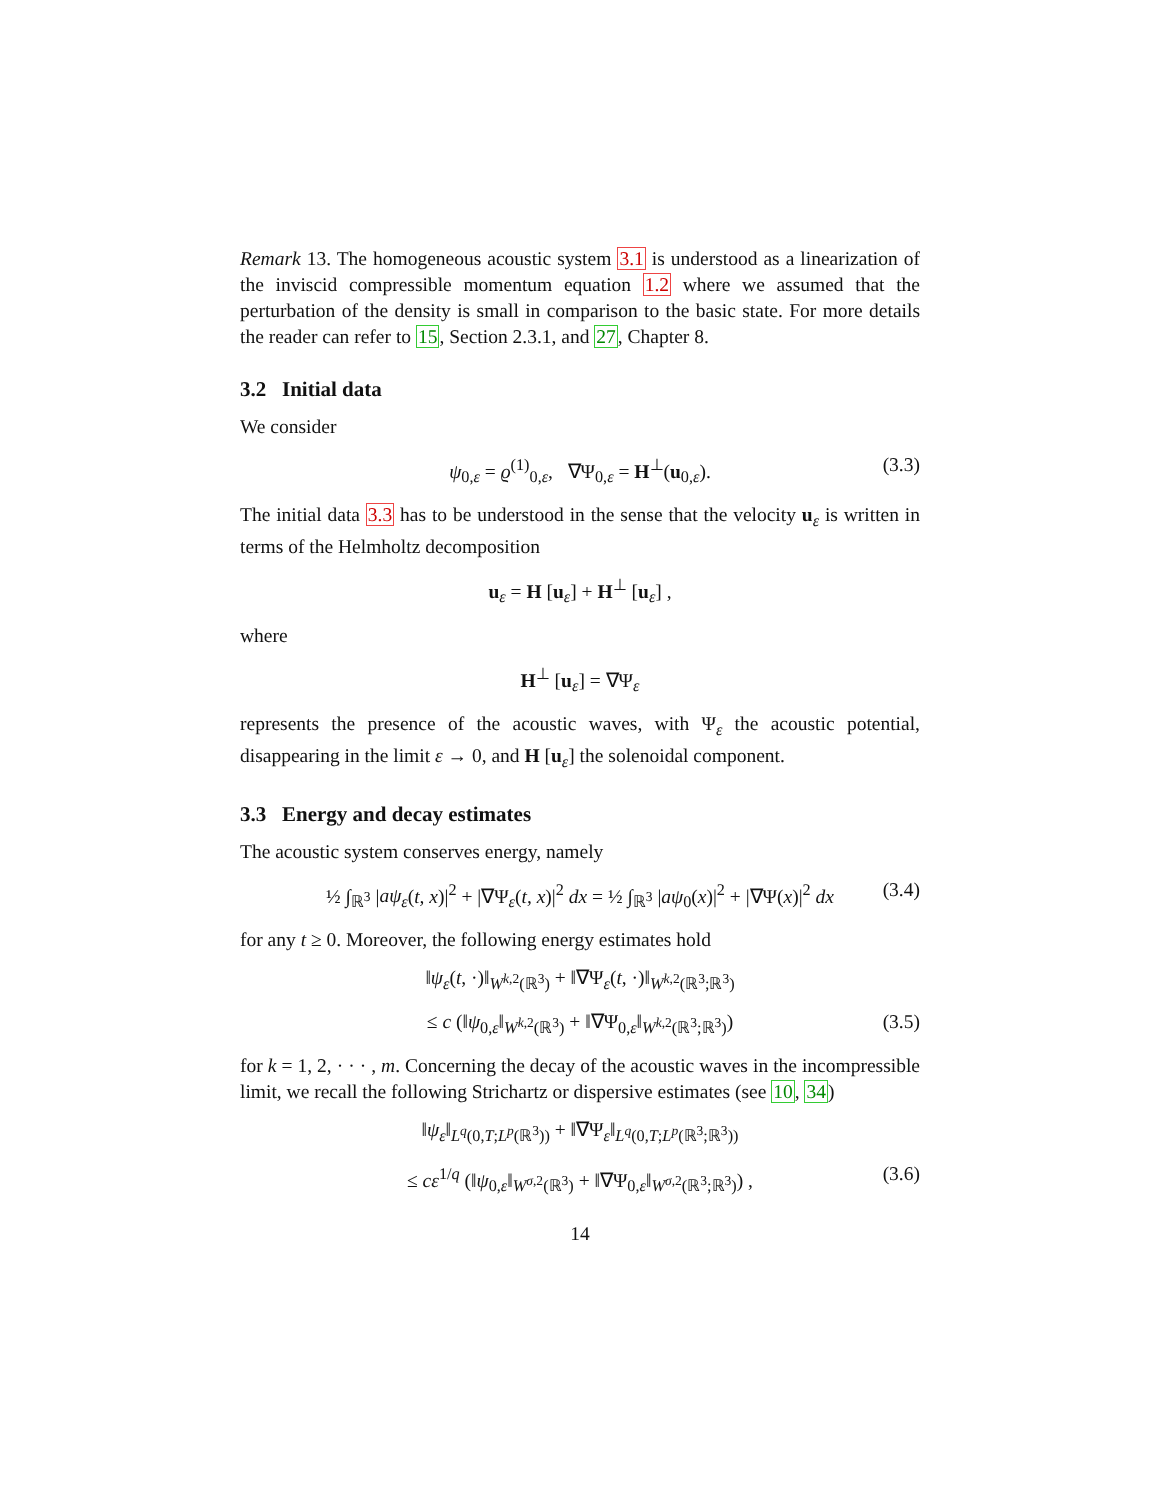Remark 13. The homogeneous acoustic system 3.1 is understood as a linearization of the inviscid compressible momentum equation 1.2 where we assumed that the perturbation of the density is small in comparison to the basic state. For more details the reader can refer to 15, Section 2.3.1, and 27, Chapter 8.
3.2 Initial data
We consider
ψ<sub>0,ε</sub> = ϱ<sup>(1)</sup><sub>0,ε</sub>, ∇Ψ<sub>0,ε</sub> = H<sup>⊥</sup>(u<sub>0,ε</sub>). (3.3)
The initial data 3.3 has to be understood in the sense that the velocity u<sub>ε</sub> is written in terms of the Helmholtz decomposition
u<sub>ε</sub> = H [u<sub>ε</sub>] + H<sup>⊥</sup> [u<sub>ε</sub>] ,
where
H<sup>⊥</sup> [u<sub>ε</sub>] = ∇Ψ<sub>ε</sub>
represents the presence of the acoustic waves, with Ψ<sub>ε</sub> the acoustic potential, disappearing in the limit ε → 0, and H [u<sub>ε</sub>] the solenoidal component.
3.3 Energy and decay estimates
The acoustic system conserves energy, namely
½ ∫<sub>ℝ<sup>3</sup></sub> |aψ<sub>ε</sub>(t, x)|<sup>2</sup> + |∇Ψ<sub>ε</sub>(t, x)|<sup>2</sup> dx = ½ ∫<sub>ℝ<sup>3</sup></sub> |aψ<sub>0</sub>(x)|<sup>2</sup> + |∇Ψ(x)|<sup>2</sup> dx (3.4)
for any t ≥ 0. Moreover, the following energy estimates hold
‖ψ<sub>ε</sub>(t, ·)‖<sub>W<sup>k,2</sup>(ℝ<sup>3</sup>)</sub> + ‖∇Ψ<sub>ε</sub>(t, ·)‖<sub>W<sup>k,2</sup>(ℝ<sup>3</sup>;ℝ<sup>3</sup>)</sub>
≤ c (‖ψ<sub>0,ε</sub>‖<sub>W<sup>k,2</sup>(ℝ<sup>3</sup>)</sub> + ‖∇Ψ<sub>0,ε</sub>‖<sub>W<sup>k,2</sup>(ℝ<sup>3</sup>;ℝ<sup>3</sup>)</sub>) (3.5)
for k = 1, 2, · · · , m. Concerning the decay of the acoustic waves in the incompressible limit, we recall the following Strichartz or dispersive estimates (see 10, 34)
‖ψ<sub>ε</sub>‖<sub>L<sup>q</sup>(0,T;L<sup>p</sup>(ℝ<sup>3</sup>))</sub> + ‖∇Ψ<sub>ε</sub>‖<sub>L<sup>q</sup>(0,T;L<sup>p</sup>(ℝ<sup>3</sup>;ℝ<sup>3</sup>))</sub>
≤ cε<sup>1/q</sup> (‖ψ<sub>0,ε</sub>‖<sub>W<sup>σ,2</sup>(ℝ<sup>3</sup>)</sub> + ‖∇Ψ<sub>0,ε</sub>‖<sub>W<sup>σ,2</sup>(ℝ<sup>3</sup>;ℝ<sup>3</sup>)</sub>) , (3.6)
14